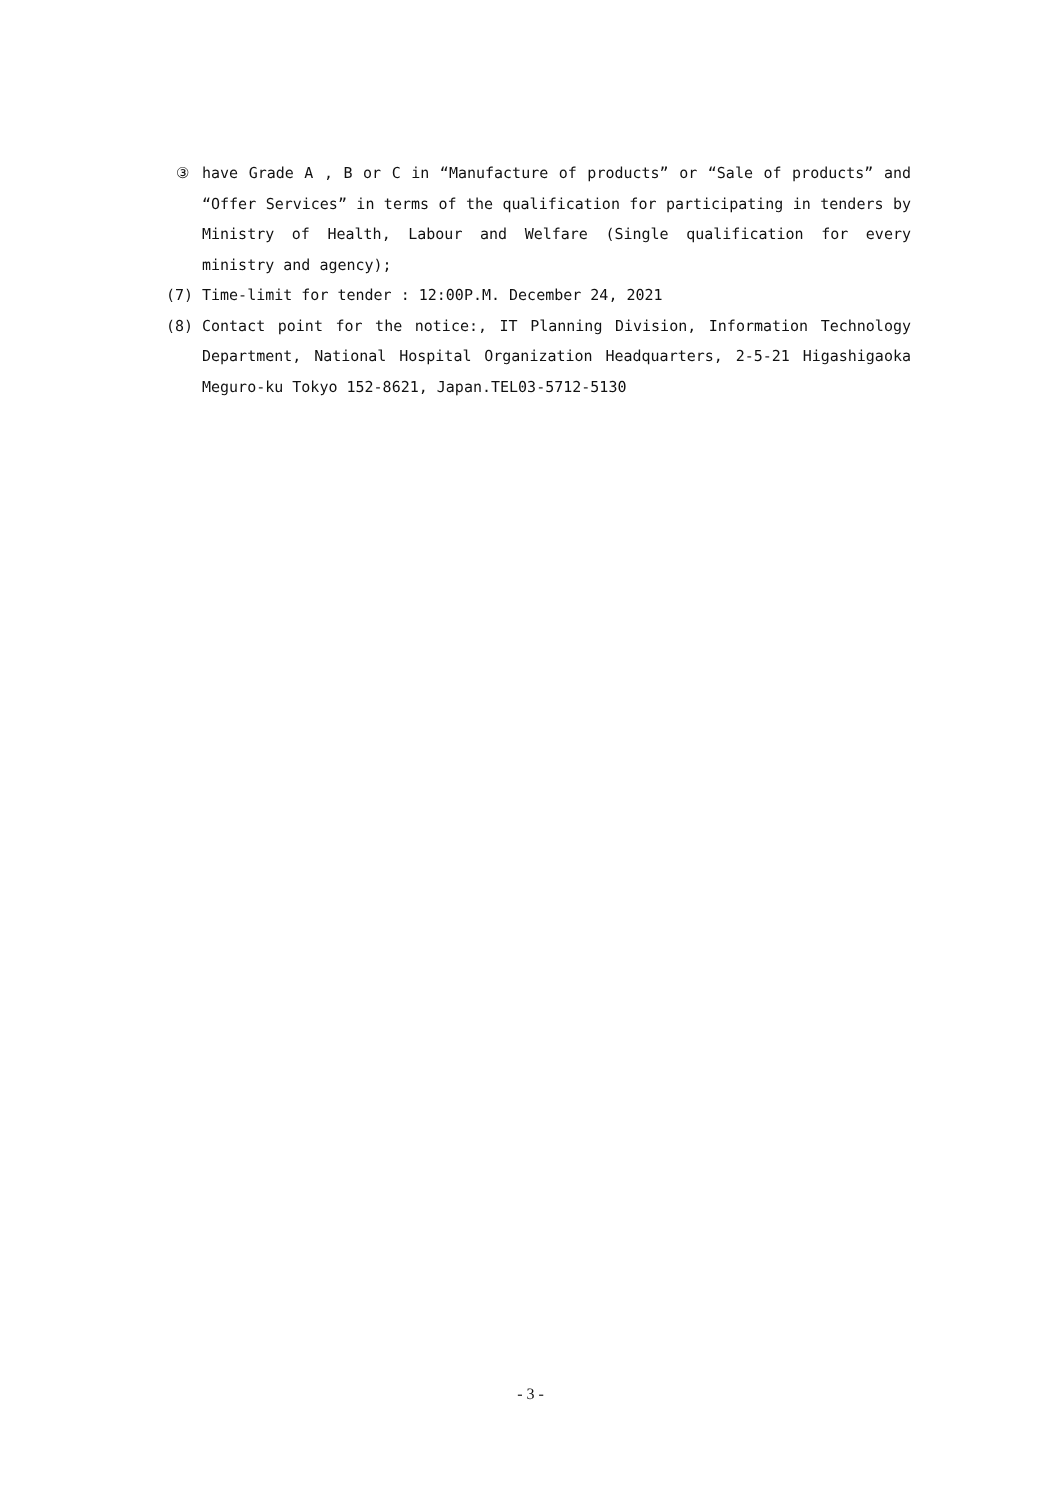③ have Grade A , B or C in “Manufacture of products” or “Sale of products” and “Offer Services” in terms of the qualification for participating in tenders by Ministry of Health, Labour and Welfare (Single qualification for every ministry and agency);
(7) Time-limit for tender : 12:00P.M. December 24, 2021
(8) Contact point for the notice:, IT Planning Division, Information Technology Department, National Hospital Organization Headquarters, 2-5-21 Higashigaoka Meguro-ku Tokyo 152-8621, Japan.TEL03-5712-5130
- 3 -